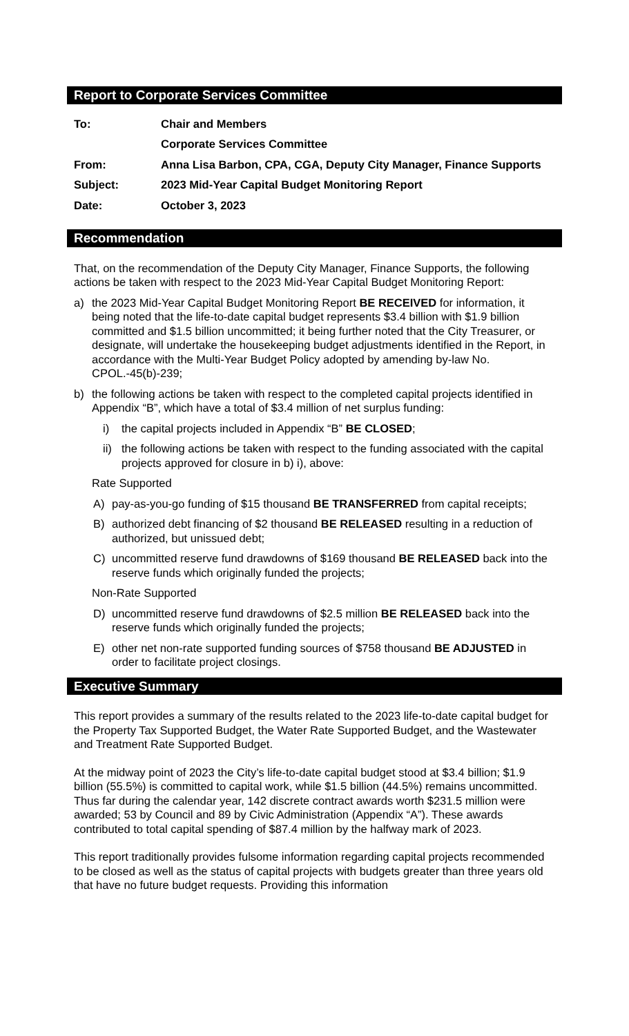Report to Corporate Services Committee
| To: | Chair and Members |
| | Corporate Services Committee |
| From: | Anna Lisa Barbon, CPA, CGA, Deputy City Manager, Finance Supports |
| Subject: | 2023 Mid-Year Capital Budget Monitoring Report |
| Date: | October 3, 2023 |
Recommendation
That, on the recommendation of the Deputy City Manager, Finance Supports, the following actions be taken with respect to the 2023 Mid-Year Capital Budget Monitoring Report:
a) the 2023 Mid-Year Capital Budget Monitoring Report BE RECEIVED for information, it being noted that the life-to-date capital budget represents $3.4 billion with $1.9 billion committed and $1.5 billion uncommitted; it being further noted that the City Treasurer, or designate, will undertake the housekeeping budget adjustments identified in the Report, in accordance with the Multi-Year Budget Policy adopted by amending by-law No. CPOL.-45(b)-239;
b) the following actions be taken with respect to the completed capital projects identified in Appendix “B”, which have a total of $3.4 million of net surplus funding:
i) the capital projects included in Appendix “B” BE CLOSED;
ii) the following actions be taken with respect to the funding associated with the capital projects approved for closure in b) i), above:
Rate Supported
A) pay-as-you-go funding of $15 thousand BE TRANSFERRED from capital receipts;
B) authorized debt financing of $2 thousand BE RELEASED resulting in a reduction of authorized, but unissued debt;
C) uncommitted reserve fund drawdowns of $169 thousand BE RELEASED back into the reserve funds which originally funded the projects;
Non-Rate Supported
D) uncommitted reserve fund drawdowns of $2.5 million BE RELEASED back into the reserve funds which originally funded the projects;
E) other net non-rate supported funding sources of $758 thousand BE ADJUSTED in order to facilitate project closings.
Executive Summary
This report provides a summary of the results related to the 2023 life-to-date capital budget for the Property Tax Supported Budget, the Water Rate Supported Budget, and the Wastewater and Treatment Rate Supported Budget.
At the midway point of 2023 the City’s life-to-date capital budget stood at $3.4 billion; $1.9 billion (55.5%) is committed to capital work, while $1.5 billion (44.5%) remains uncommitted. Thus far during the calendar year, 142 discrete contract awards worth $231.5 million were awarded; 53 by Council and 89 by Civic Administration (Appendix “A”). These awards contributed to total capital spending of $87.4 million by the halfway mark of 2023.
This report traditionally provides fulsome information regarding capital projects recommended to be closed as well as the status of capital projects with budgets greater than three years old that have no future budget requests. Providing this information